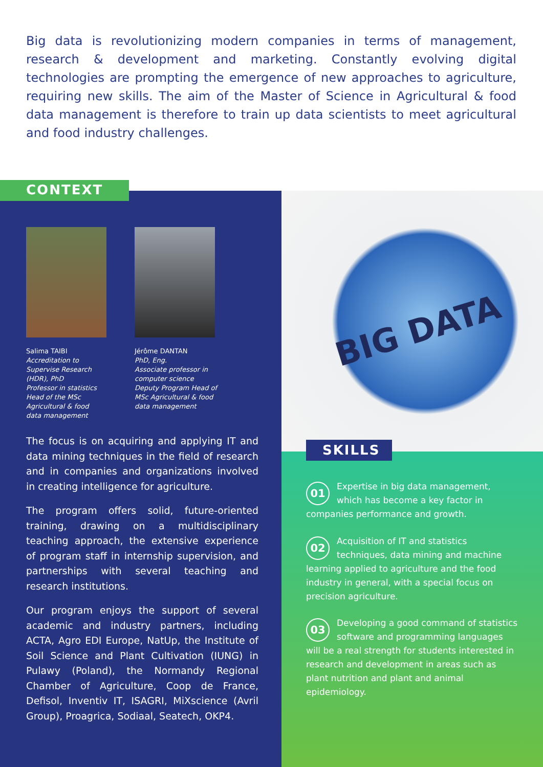Big data is revolutionizing modern companies in terms of management, research & development and marketing. Constantly evolving digital technologies are prompting the emergence of new approaches to agriculture, requiring new skills. The aim of the Master of Science in Agricultural & food data management is therefore to train up data scientists to meet agricultural and food industry challenges.
CONTEXT
Salima TAIBI
Accreditation to
Supervise Research
(HDR), PhD
Professor in statistics
Head of the MSc
Agricultural & food
data management
Jérôme DANTAN
PhD, Eng.
Associate professor in
computer science
Deputy Program Head of
MSc Agricultural & food
data management
The focus is on acquiring and applying IT and data mining techniques in the field of research and in companies and organizations involved in creating intelligence for agriculture.
The program offers solid, future-oriented training, drawing on a multidisciplinary teaching approach, the extensive experience of program staff in internship supervision, and partnerships with several teaching and research institutions.
Our program enjoys the support of several academic and industry partners, including ACTA, Agro EDI Europe, NatUp, the Institute of Soil Science and Plant Cultivation (IUNG) in Pulawy (Poland), the Normandy Regional Chamber of Agriculture, Coop de France, Defisol, Inventiv IT, ISAGRI, MiXscience (Avril Group), Proagrica, Sodiaal, Seatech, OKP4.
BIG DATA
SKILLS
01
Expertise in big data management, which has become a key factor in companies performance and growth.
02
Acquisition of IT and statistics techniques, data mining and machine learning applied to agriculture and the food industry in general, with a special focus on precision agriculture.
03
Developing a good command of statistics software and programming languages will be a real strength for students interested in research and development in areas such as plant nutrition and plant and animal epidemiology.